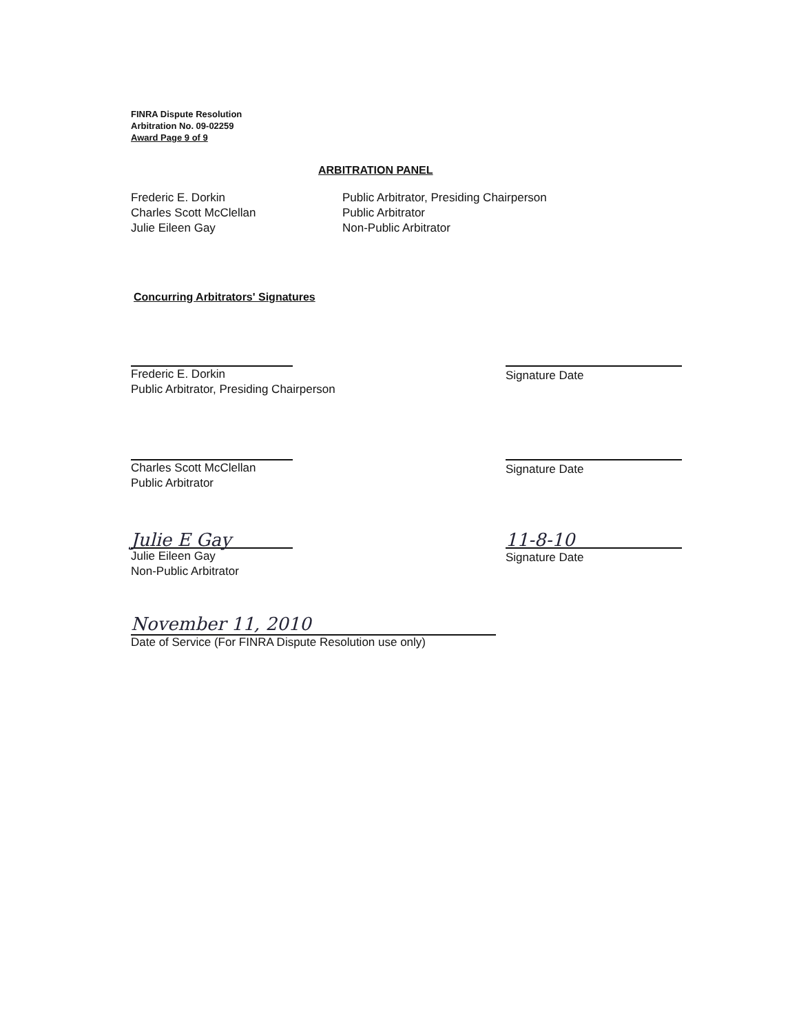FINRA Dispute Resolution
Arbitration No. 09-02259
Award Page 9 of 9
ARBITRATION PANEL
Frederic E. Dorkin
Charles Scott McClellan
Julie Eileen Gay
Public Arbitrator, Presiding Chairperson
Public Arbitrator
Non-Public Arbitrator
Concurring Arbitrators' Signatures
Frederic E. Dorkin
Public Arbitrator, Presiding Chairperson
Signature Date
Charles Scott McClellan
Public Arbitrator
Signature Date
Julie E Gay
Julie Eileen Gay
Non-Public Arbitrator
11-8-10
Signature Date
November 11, 2010
Date of Service (For FINRA Dispute Resolution use only)